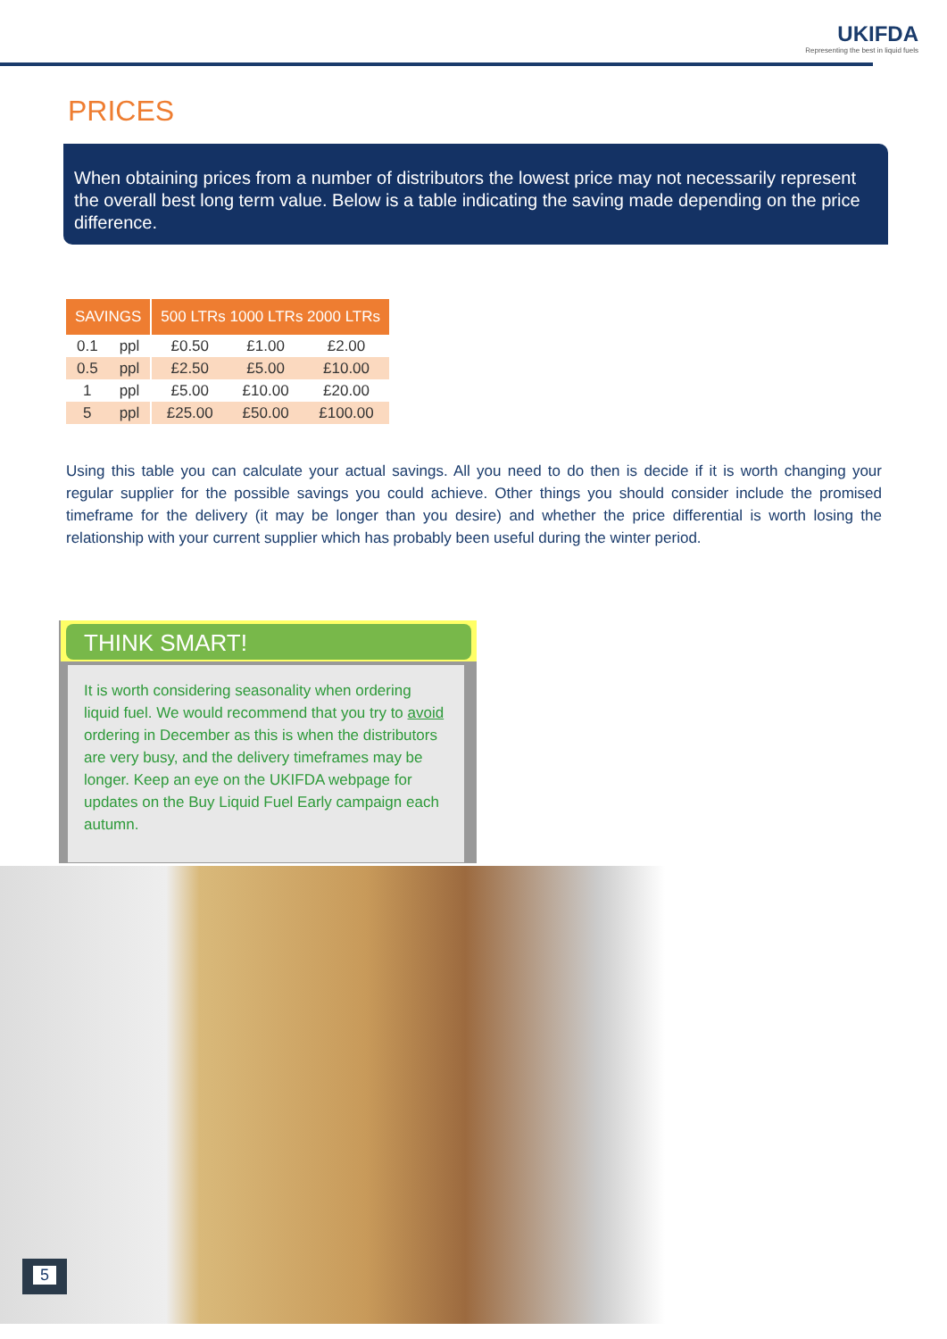UKIFDA
Representing the best in liquid fuels
PRICES
When obtaining prices from a number of distributors the lowest price may not necessarily represent the overall best long term value. Below is a table indicating the saving made depending on the price difference.
| SAVINGS | | | 500 LTRs 1000 LTRs 2000 LTRs | | |
| 0.1 | ppl | | £0.50 | £1.00 | £2.00 |
| 0.5 | ppl | | £2.50 | £5.00 | £10.00 |
| 1 | ppl | | £5.00 | £10.00 | £20.00 |
| 5 | ppl | | £25.00 | £50.00 | £100.00 |
Using this table you can calculate your actual savings. All you need to do then is decide if it is worth changing your regular supplier for the possible savings you could achieve. Other things you should consider include the promised timeframe for the delivery (it may be longer than you desire) and whether the price differential is worth losing the relationship with your current supplier which has probably been useful during the winter period.
THINK SMART!
It is worth considering seasonality when ordering liquid fuel. We would recommend that you try to avoid ordering in December as this is when the distributors are very busy, and the delivery timeframes may be longer. Keep an eye on the UKIFDA webpage for updates on the Buy Liquid Fuel Early campaign each autumn.
5